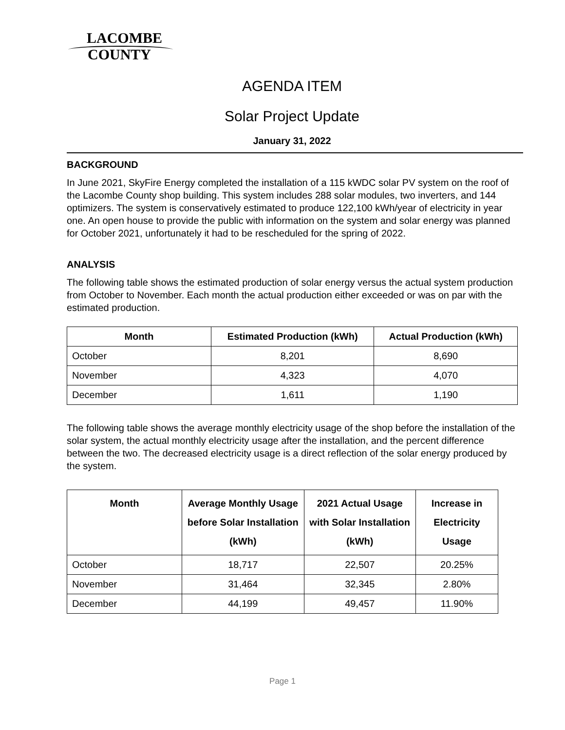LACOMBE
COUNTY
AGENDA ITEM
Solar Project Update
January 31, 2022
BACKGROUND
In June 2021, SkyFire Energy completed the installation of a 115 kWDC solar PV system on the roof of the Lacombe County shop building. This system includes 288 solar modules, two inverters, and 144 optimizers. The system is conservatively estimated to produce 122,100 kWh/year of electricity in year one. An open house to provide the public with information on the system and solar energy was planned for October 2021, unfortunately it had to be rescheduled for the spring of 2022.
ANALYSIS
The following table shows the estimated production of solar energy versus the actual system production from October to November. Each month the actual production either exceeded or was on par with the estimated production.
| Month | Estimated Production (kWh) | Actual Production (kWh) |
| --- | --- | --- |
| October | 8,201 | 8,690 |
| November | 4,323 | 4,070 |
| December | 1,611 | 1,190 |
The following table shows the average monthly electricity usage of the shop before the installation of the solar system, the actual monthly electricity usage after the installation, and the percent difference between the two. The decreased electricity usage is a direct reflection of the solar energy produced by the system.
| Month | Average Monthly Usage before Solar Installation (kWh) | 2021 Actual Usage with Solar Installation (kWh) | Increase in Electricity Usage |
| --- | --- | --- | --- |
| October | 18,717 | 22,507 | 20.25% |
| November | 31,464 | 32,345 | 2.80% |
| December | 44,199 | 49,457 | 11.90% |
Page 1